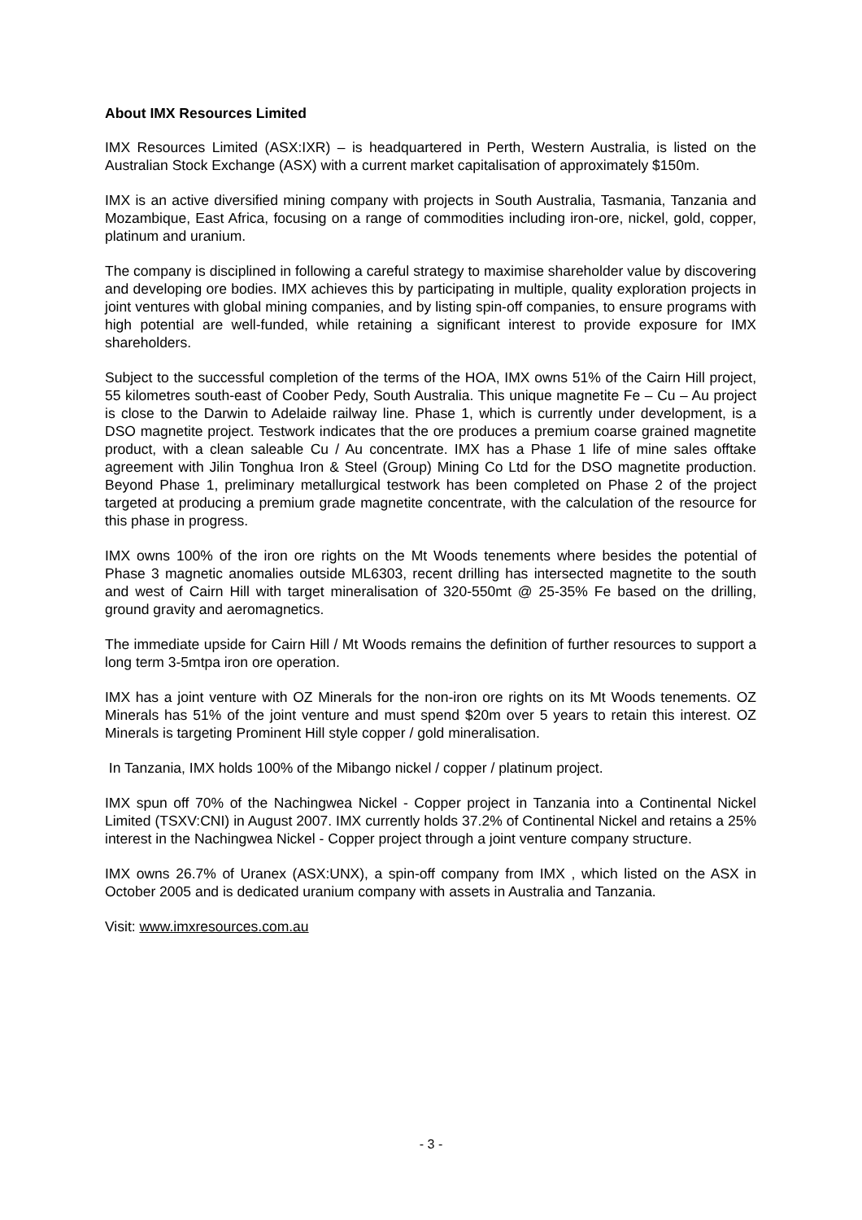About IMX Resources Limited
IMX Resources Limited (ASX:IXR) – is headquartered in Perth, Western Australia, is listed on the Australian Stock Exchange (ASX) with a current market capitalisation of approximately $150m.
IMX is an active diversified mining company with projects in South Australia, Tasmania, Tanzania and Mozambique, East Africa, focusing on a range of commodities including iron-ore, nickel, gold, copper, platinum and uranium.
The company is disciplined in following a careful strategy to maximise shareholder value by discovering and developing ore bodies. IMX achieves this by participating in multiple, quality exploration projects in joint ventures with global mining companies, and by listing spin-off companies, to ensure programs with high potential are well-funded, while retaining a significant interest to provide exposure for IMX shareholders.
Subject to the successful completion of the terms of the HOA, IMX owns 51% of the Cairn Hill project, 55 kilometres south-east of Coober Pedy, South Australia. This unique magnetite Fe – Cu – Au project is close to the Darwin to Adelaide railway line. Phase 1, which is currently under development, is a DSO magnetite project. Testwork indicates that the ore produces a premium coarse grained magnetite product, with a clean saleable Cu / Au concentrate. IMX has a Phase 1 life of mine sales offtake agreement with Jilin Tonghua Iron & Steel (Group) Mining Co Ltd for the DSO magnetite production. Beyond Phase 1, preliminary metallurgical testwork has been completed on Phase 2 of the project targeted at producing a premium grade magnetite concentrate, with the calculation of the resource for this phase in progress.
IMX owns 100% of the iron ore rights on the Mt Woods tenements where besides the potential of Phase 3 magnetic anomalies outside ML6303, recent drilling has intersected magnetite to the south and west of Cairn Hill with target mineralisation of 320-550mt @ 25-35% Fe based on the drilling, ground gravity and aeromagnetics.
The immediate upside for Cairn Hill / Mt Woods remains the definition of further resources to support a long term 3-5mtpa iron ore operation.
IMX has a joint venture with OZ Minerals for the non-iron ore rights on its Mt Woods tenements. OZ Minerals has 51% of the joint venture and must spend $20m over 5 years to retain this interest. OZ Minerals is targeting Prominent Hill style copper / gold mineralisation.
In Tanzania, IMX holds 100% of the Mibango nickel / copper / platinum project.
IMX spun off 70% of the Nachingwea Nickel - Copper project in Tanzania into a Continental Nickel Limited (TSXV:CNI) in August 2007. IMX currently holds 37.2% of Continental Nickel and retains a 25% interest in the Nachingwea Nickel - Copper project through a joint venture company structure.
IMX owns 26.7% of Uranex (ASX:UNX), a spin-off company from IMX , which listed on the ASX in October 2005 and is dedicated uranium company with assets in Australia and Tanzania.
Visit: www.imxresources.com.au
- 3 -